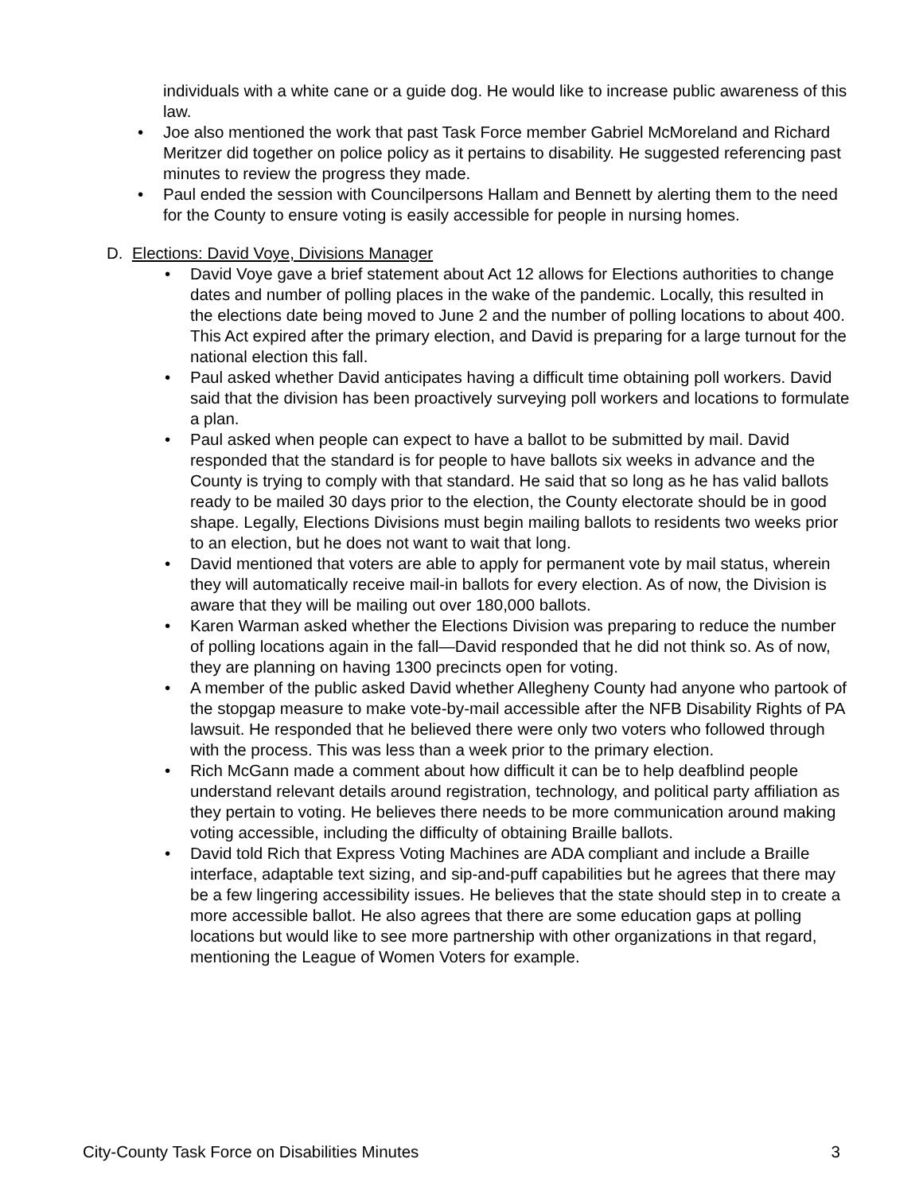individuals with a white cane or a guide dog. He would like to increase public awareness of this law.
• Joe also mentioned the work that past Task Force member Gabriel McMoreland and Richard Meritzer did together on police policy as it pertains to disability. He suggested referencing past minutes to review the progress they made.
• Paul ended the session with Councilpersons Hallam and Bennett by alerting them to the need for the County to ensure voting is easily accessible for people in nursing homes.
D. Elections: David Voye, Divisions Manager
• David Voye gave a brief statement about Act 12 allows for Elections authorities to change dates and number of polling places in the wake of the pandemic. Locally, this resulted in the elections date being moved to June 2 and the number of polling locations to about 400. This Act expired after the primary election, and David is preparing for a large turnout for the national election this fall.
• Paul asked whether David anticipates having a difficult time obtaining poll workers. David said that the division has been proactively surveying poll workers and locations to formulate a plan.
• Paul asked when people can expect to have a ballot to be submitted by mail. David responded that the standard is for people to have ballots six weeks in advance and the County is trying to comply with that standard. He said that so long as he has valid ballots ready to be mailed 30 days prior to the election, the County electorate should be in good shape. Legally, Elections Divisions must begin mailing ballots to residents two weeks prior to an election, but he does not want to wait that long.
• David mentioned that voters are able to apply for permanent vote by mail status, wherein they will automatically receive mail-in ballots for every election. As of now, the Division is aware that they will be mailing out over 180,000 ballots.
• Karen Warman asked whether the Elections Division was preparing to reduce the number of polling locations again in the fall—David responded that he did not think so. As of now, they are planning on having 1300 precincts open for voting.
• A member of the public asked David whether Allegheny County had anyone who partook of the stopgap measure to make vote-by-mail accessible after the NFB Disability Rights of PA lawsuit. He responded that he believed there were only two voters who followed through with the process. This was less than a week prior to the primary election.
• Rich McGann made a comment about how difficult it can be to help deafblind people understand relevant details around registration, technology, and political party affiliation as they pertain to voting. He believes there needs to be more communication around making voting accessible, including the difficulty of obtaining Braille ballots.
• David told Rich that Express Voting Machines are ADA compliant and include a Braille interface, adaptable text sizing, and sip-and-puff capabilities but he agrees that there may be a few lingering accessibility issues. He believes that the state should step in to create a more accessible ballot. He also agrees that there are some education gaps at polling locations but would like to see more partnership with other organizations in that regard, mentioning the League of Women Voters for example.
City-County Task Force on Disabilities Minutes 3